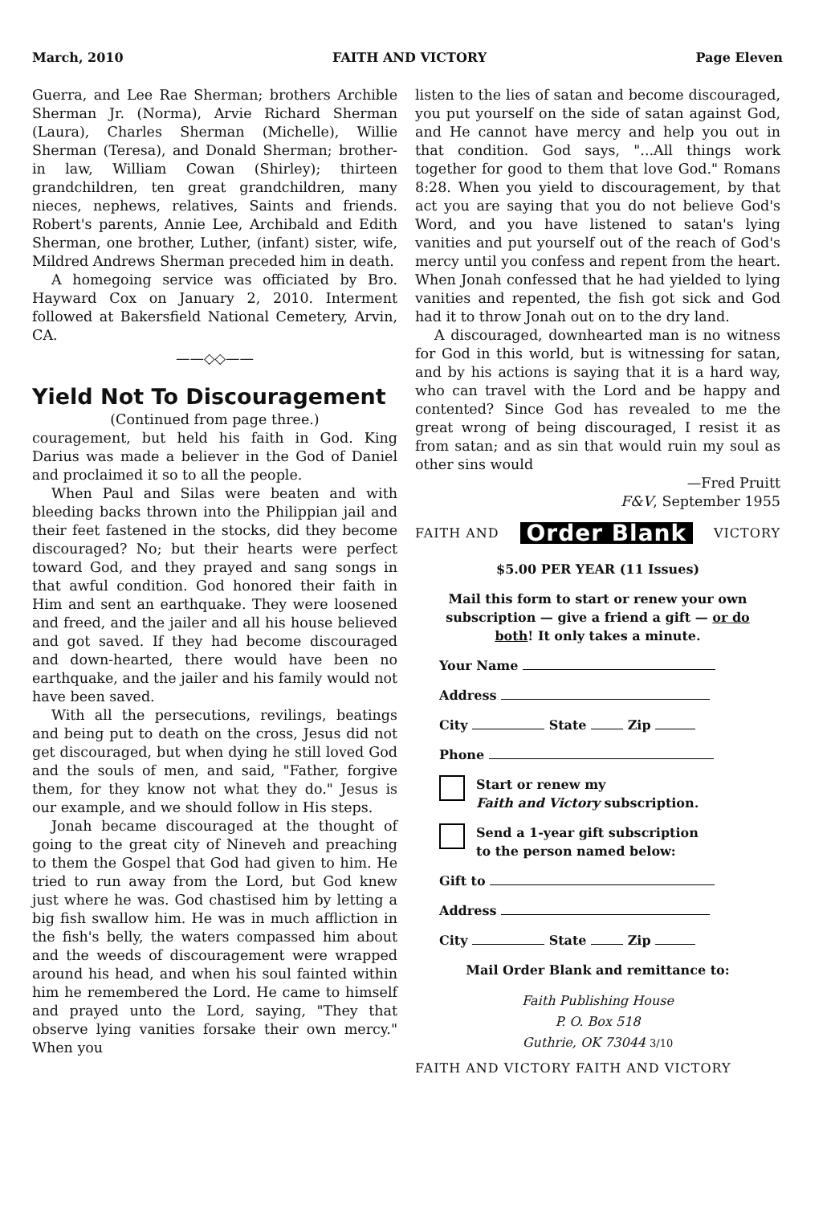March, 2010 FAITH AND VICTORY Page Eleven
Guerra, and Lee Rae Sherman; brothers Archible Sherman Jr. (Norma), Arvie Richard Sherman (Laura), Charles Sherman (Michelle), Willie Sherman (Teresa), and Donald Sherman; brother-in law, William Cowan (Shirley); thirteen grandchildren, ten great grandchildren, many nieces, nephews, relatives, Saints and friends. Robert's parents, Annie Lee, Archibald and Edith Sherman, one brother, Luther, (infant) sister, wife, Mildred Andrews Sherman preceded him in death.
A homegoing service was officiated by Bro. Hayward Cox on January 2, 2010. Interment followed at Bakersfield National Cemetery, Arvin, CA.
——◇◇——
Yield Not To Discouragement
(Continued from page three.)
couragement, but held his faith in God. King Darius was made a believer in the God of Daniel and proclaimed it so to all the people.
When Paul and Silas were beaten and with bleeding backs thrown into the Philippian jail and their feet fastened in the stocks, did they become discouraged? No; but their hearts were perfect toward God, and they prayed and sang songs in that awful condition. God honored their faith in Him and sent an earthquake. They were loosened and freed, and the jailer and all his house believed and got saved. If they had become discouraged and down-hearted, there would have been no earthquake, and the jailer and his family would not have been saved.
With all the persecutions, revilings, beatings and being put to death on the cross, Jesus did not get discouraged, but when dying he still loved God and the souls of men, and said, "Father, forgive them, for they know not what they do." Jesus is our example, and we should follow in His steps.
Jonah became discouraged at the thought of going to the great city of Nineveh and preaching to them the Gospel that God had given to him. He tried to run away from the Lord, but God knew just where he was. God chastised him by letting a big fish swallow him. He was in much affliction in the fish's belly, the waters compassed him about and the weeds of discouragement were wrapped around his head, and when his soul fainted within him he remembered the Lord. He came to himself and prayed unto the Lord, saying, "They that observe lying vanities forsake their own mercy." When you
listen to the lies of satan and become discouraged, you put yourself on the side of satan against God, and He cannot have mercy and help you out in that condition. God says, "...All things work together for good to them that love God." Romans 8:28. When you yield to discouragement, by that act you are saying that you do not believe God's Word, and you have listened to satan's lying vanities and put yourself out of the reach of God's mercy until you confess and repent from the heart. When Jonah confessed that he had yielded to lying vanities and repented, the fish got sick and God had it to throw Jonah out on to the dry land.
A discouraged, downhearted man is no witness for God in this world, but is witnessing for satan, and by his actions is saying that it is a hard way, who can travel with the Lord and be happy and contented? Since God has revealed to me the great wrong of being discouraged, I resist it as from satan; and as sin that would ruin my soul as other sins would
—Fred Pruitt
F&V, September 1955
FAITH AND Order Blank VICTORY
$5.00 PER YEAR (11 Issues)
Mail this form to start or renew your own subscription — give a friend a gift — or do both! It only takes a minute.
Your Name
Address
City State Zip
Phone
Start or renew my
Faith and Victory subscription.
Send a 1-year gift subscription
to the person named below:
Gift to
Address
City State Zip
Mail Order Blank and remittance to:
Faith Publishing House
P. O. Box 518
Guthrie, OK 73044 3/10
FAITH AND VICTORY FAITH AND VICTORY